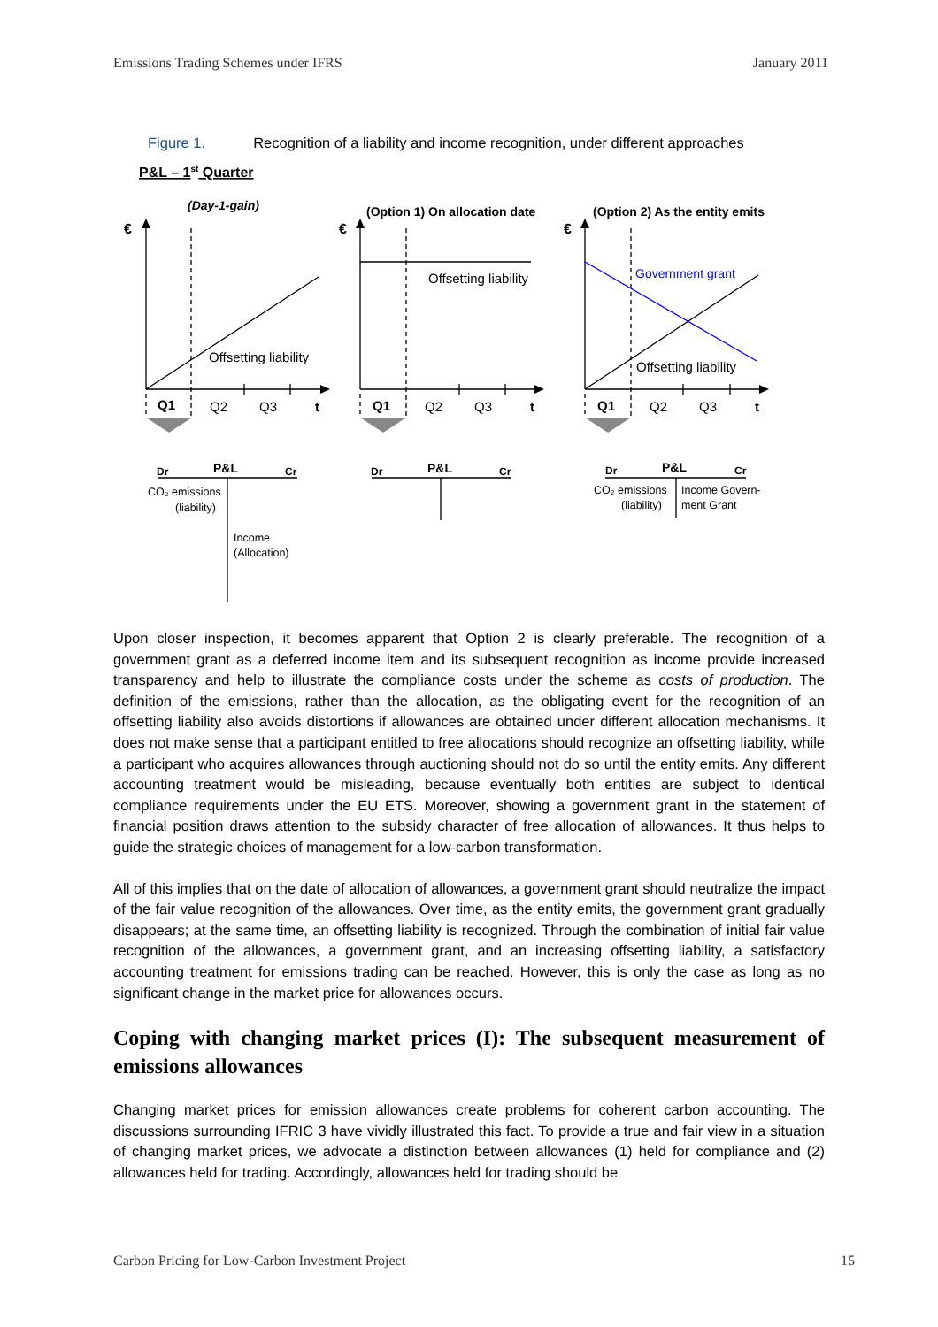Emissions Trading Schemes under IFRS January 2011
Figure 1. Recognition of a liability and income recognition, under different approaches
P&L – 1st Quarter
(Day-1-gain)
(Option 1) On allocation date
(Option 2) As the entity emits
€
€
€
Offsetting liability
Offsetting liability
Government grant
Offsetting liability
Q1
Q2
Q3
t
Q1
Q2
Q3
t
Q1
Q2
Q3
t
Dr
P&L
Cr
Dr
P&L
Cr
Dr
P&L
Cr
CO₂ emissions
(liability)
Income
(Allocation)
CO₂ emissions
(liability)
Income Govern-
ment Grant
Upon closer inspection, it becomes apparent that Option 2 is clearly preferable. The recognition of a government grant as a deferred income item and its subsequent recognition as income provide increased transparency and help to illustrate the compliance costs under the scheme as costs of production. The definition of the emissions, rather than the allocation, as the obligating event for the recognition of an offsetting liability also avoids distortions if allowances are obtained under different allocation mechanisms. It does not make sense that a participant entitled to free allocations should recognize an offsetting liability, while a participant who acquires allowances through auctioning should not do so until the entity emits. Any different accounting treatment would be misleading, because eventually both entities are subject to identical compliance requirements under the EU ETS. Moreover, showing a government grant in the statement of financial position draws attention to the subsidy character of free allocation of allowances. It thus helps to guide the strategic choices of management for a low-carbon transformation.
All of this implies that on the date of allocation of allowances, a government grant should neutralize the impact of the fair value recognition of the allowances. Over time, as the entity emits, the government grant gradually disappears; at the same time, an offsetting liability is recognized. Through the combination of initial fair value recognition of the allowances, a government grant, and an increasing offsetting liability, a satisfactory accounting treatment for emissions trading can be reached. However, this is only the case as long as no significant change in the market price for allowances occurs.
Coping with changing market prices (I): The subsequent measurement of emissions allowances
Changing market prices for emission allowances create problems for coherent carbon accounting. The discussions surrounding IFRIC 3 have vividly illustrated this fact. To provide a true and fair view in a situation of changing market prices, we advocate a distinction between allowances (1) held for compliance and (2) allowances held for trading. Accordingly, allowances held for trading should be
Carbon Pricing for Low-Carbon Investment Project 15